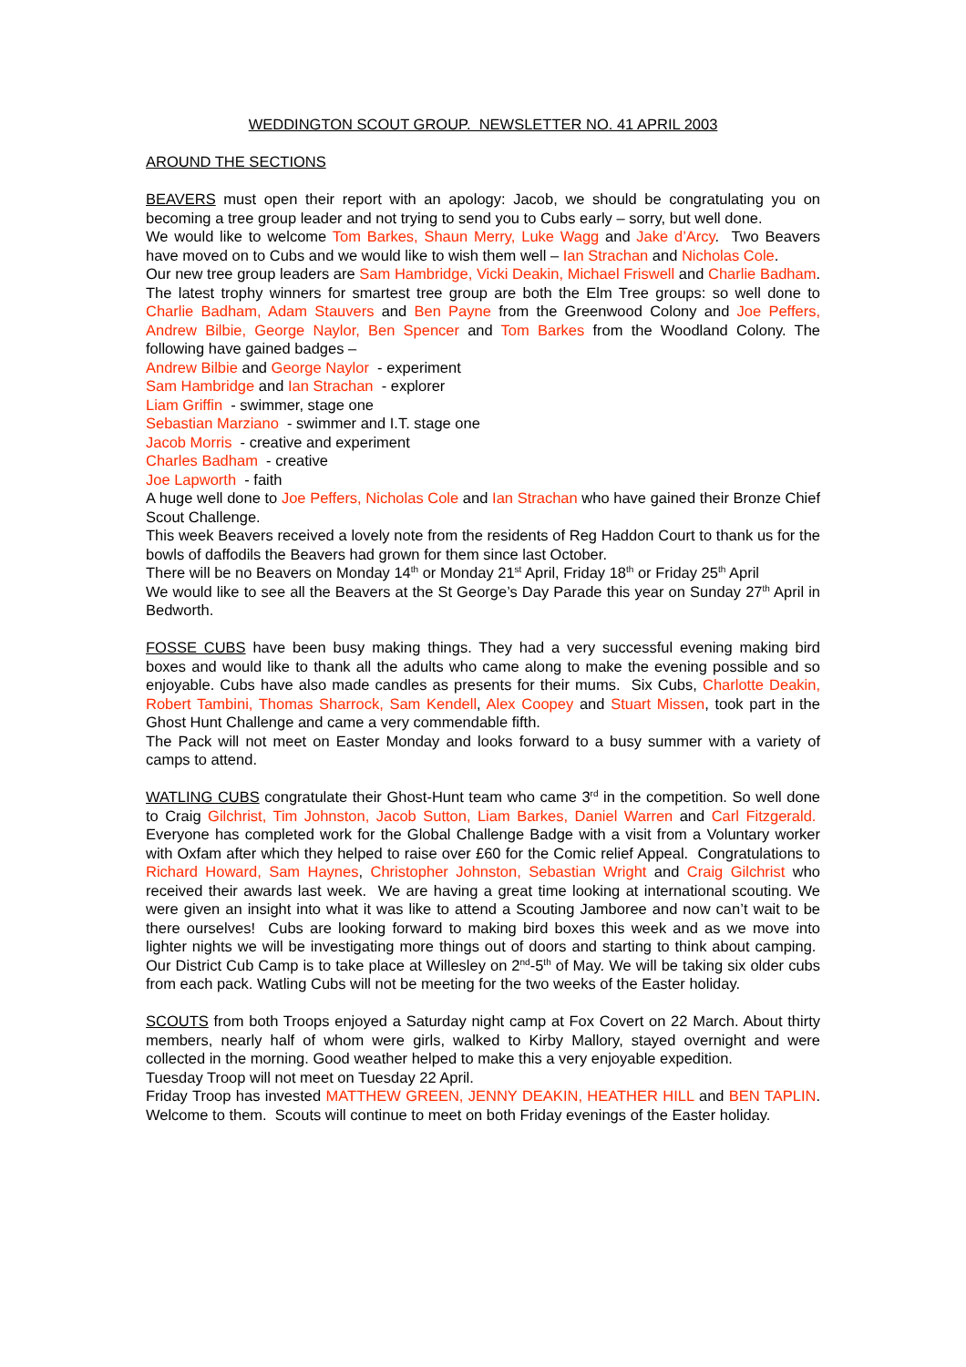WEDDINGTON SCOUT GROUP. NEWSLETTER NO. 41 APRIL 2003
AROUND THE SECTIONS
BEAVERS must open their report with an apology: Jacob, we should be congratulating you on becoming a tree group leader and not trying to send you to Cubs early – sorry, but well done.
We would like to welcome Tom Barkes, Shaun Merry, Luke Wagg and Jake d’Arcy. Two Beavers have moved on to Cubs and we would like to wish them well – Ian Strachan and Nicholas Cole.
Our new tree group leaders are Sam Hambridge, Vicki Deakin, Michael Friswell and Charlie Badham. The latest trophy winners for smartest tree group are both the Elm Tree groups: so well done to Charlie Badham, Adam Stauvers and Ben Payne from the Greenwood Colony and Joe Peffers, Andrew Bilbie, George Naylor, Ben Spencer and Tom Barkes from the Woodland Colony. The following have gained badges –
Andrew Bilbie and George Naylor - experiment
Sam Hambridge and Ian Strachan - explorer
Liam Griffin - swimmer, stage one
Sebastian Marziano - swimmer and I.T. stage one
Jacob Morris - creative and experiment
Charles Badham - creative
Joe Lapworth - faith
A huge well done to Joe Peffers, Nicholas Cole and Ian Strachan who have gained their Bronze Chief Scout Challenge.
This week Beavers received a lovely note from the residents of Reg Haddon Court to thank us for the bowls of daffodils the Beavers had grown for them since last October.
There will be no Beavers on Monday 14<sup>th</sup> or Monday 21<sup>st</sup> April, Friday 18<sup>th</sup> or Friday 25<sup>th</sup> April
We would like to see all the Beavers at the St George’s Day Parade this year on Sunday 27<sup>th</sup> April in Bedworth.
FOSSE CUBS have been busy making things. They had a very successful evening making bird boxes and would like to thank all the adults who came along to make the evening possible and so enjoyable. Cubs have also made candles as presents for their mums. Six Cubs, Charlotte Deakin, Robert Tambini, Thomas Sharrock, Sam Kendell, Alex Coopey and Stuart Missen, took part in the Ghost Hunt Challenge and came a very commendable fifth.
The Pack will not meet on Easter Monday and looks forward to a busy summer with a variety of camps to attend.
WATLING CUBS congratulate their Ghost-Hunt team who came 3<sup>rd</sup> in the competition. So well done to Craig Gilchrist, Tim Johnston, Jacob Sutton, Liam Barkes, Daniel Warren and Carl Fitzgerald. Everyone has completed work for the Global Challenge Badge with a visit from a Voluntary worker with Oxfam after which they helped to raise over £60 for the Comic relief Appeal. Congratulations to Richard Howard, Sam Haynes, Christopher Johnston, Sebastian Wright and Craig Gilchrist who received their awards last week. We are having a great time looking at international scouting. We were given an insight into what it was like to attend a Scouting Jamboree and now can’t wait to be there ourselves! Cubs are looking forward to making bird boxes this week and as we move into lighter nights we will be investigating more things out of doors and starting to think about camping. Our District Cub Camp is to take place at Willesley on 2<sup>nd</sup>-5<sup>th</sup> of May. We will be taking six older cubs from each pack. Watling Cubs will not be meeting for the two weeks of the Easter holiday.
SCOUTS from both Troops enjoyed a Saturday night camp at Fox Covert on 22 March. About thirty members, nearly half of whom were girls, walked to Kirby Mallory, stayed overnight and were collected in the morning. Good weather helped to make this a very enjoyable expedition.
Tuesday Troop will not meet on Tuesday 22 April.
Friday Troop has invested MATTHEW GREEN, JENNY DEAKIN, HEATHER HILL and BEN TAPLIN. Welcome to them. Scouts will continue to meet on both Friday evenings of the Easter holiday.